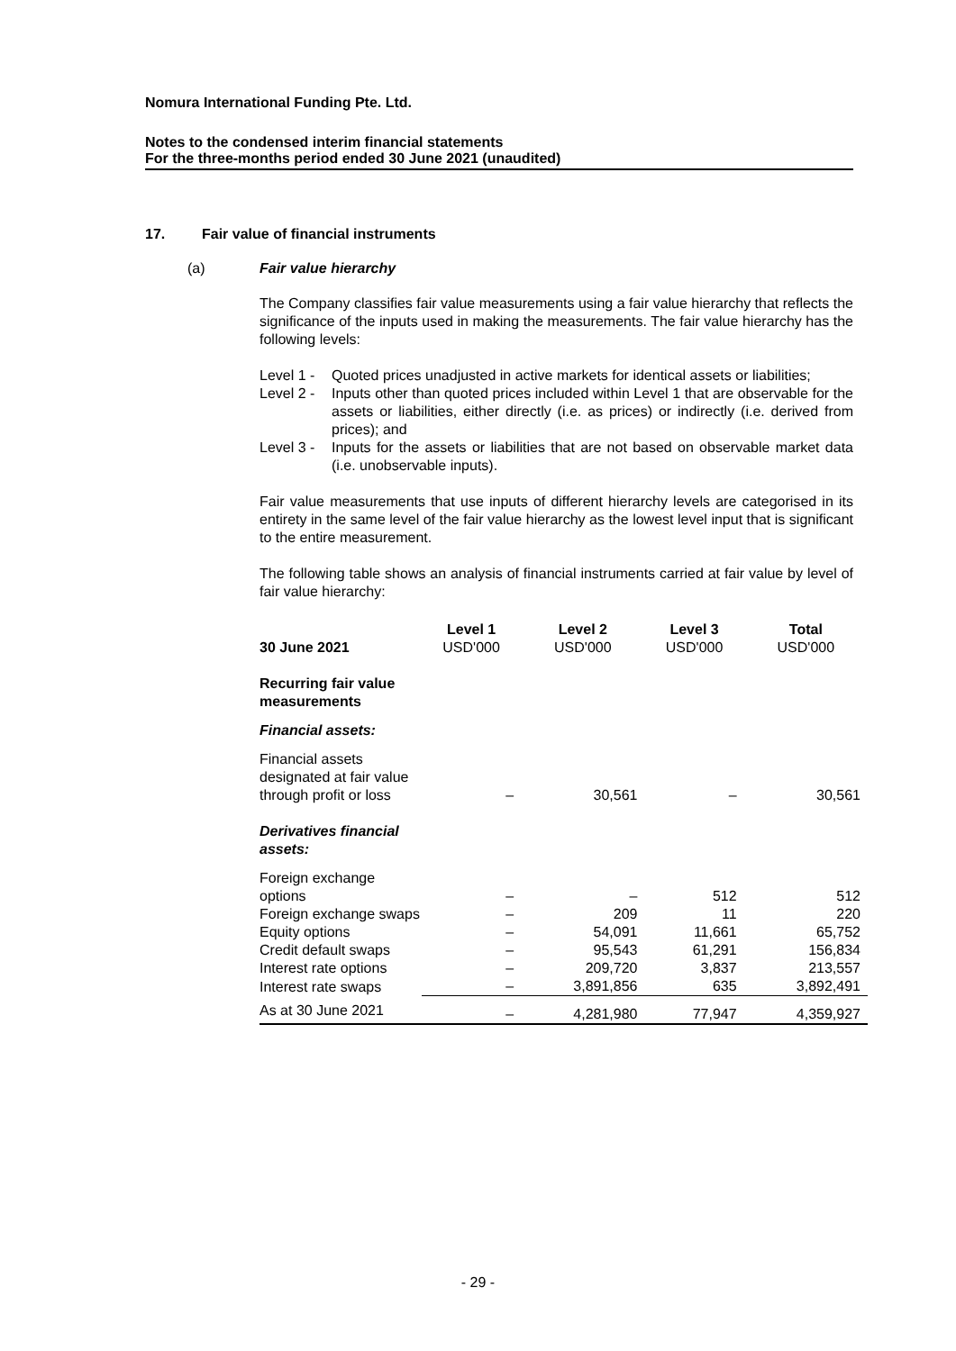Nomura International Funding Pte. Ltd.
Notes to the condensed interim financial statements
For the three-months period ended 30 June 2021 (unaudited)
17. Fair value of financial instruments
(a) Fair value hierarchy
The Company classifies fair value measurements using a fair value hierarchy that reflects the significance of the inputs used in making the measurements. The fair value hierarchy has the following levels:
Level 1 -
Quoted prices unadjusted in active markets for identical assets or liabilities;
Level 2 -
Inputs other than quoted prices included within Level 1 that are observable for the assets or liabilities, either directly (i.e. as prices) or indirectly (i.e. derived from prices); and
Level 3 -
Inputs for the assets or liabilities that are not based on observable market data (i.e. unobservable inputs).
Fair value measurements that use inputs of different hierarchy levels are categorised in its entirety in the same level of the fair value hierarchy as the lowest level input that is significant to the entire measurement.
The following table shows an analysis of financial instruments carried at fair value by level of fair value hierarchy:
| 30 June 2021 | Level 1 USD'000 | Level 2 USD'000 | Level 3 USD'000 | Total USD'000 |
| --- | --- | --- | --- | --- |
| Recurring fair value measurements | | | | |
| Financial assets: | | | | |
| Financial assets designated at fair value through profit or loss | – | 30,561 | – | 30,561 |
| Derivatives financial assets: | | | | |
| Foreign exchange options | – | – | 512 | 512 |
| Foreign exchange swaps | – | 209 | 11 | 220 |
| Equity options | – | 54,091 | 11,661 | 65,752 |
| Credit default swaps | – | 95,543 | 61,291 | 156,834 |
| Interest rate options | – | 209,720 | 3,837 | 213,557 |
| Interest rate swaps | – | 3,891,856 | 635 | 3,892,491 |
| As at 30 June 2021 | – | 4,281,980 | 77,947 | 4,359,927 |
- 29 -